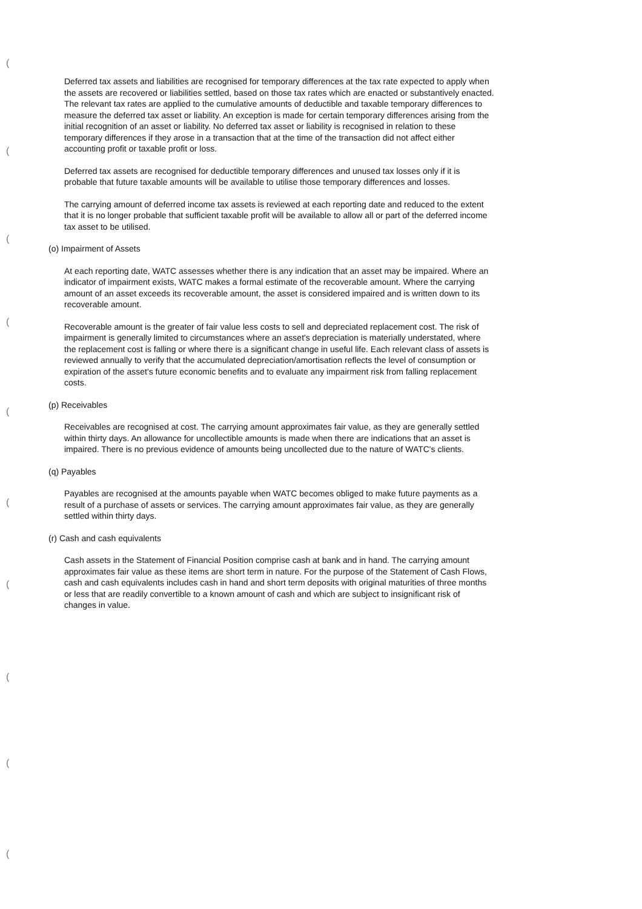(
(
(
(
(
(
(
(
(
(
Deferred tax assets and liabilities are recognised for temporary differences at the tax rate expected to apply when the assets are recovered or liabilities settled, based on those tax rates which are enacted or substantively enacted. The relevant tax rates are applied to the cumulative amounts of deductible and taxable temporary differences to measure the deferred tax asset or liability. An exception is made for certain temporary differences arising from the initial recognition of an asset or liability. No deferred tax asset or liability is recognised in relation to these temporary differences if they arose in a transaction that at the time of the transaction did not affect either accounting profit or taxable profit or loss.
Deferred tax assets are recognised for deductible temporary differences and unused tax losses only if it is probable that future taxable amounts will be available to utilise those temporary differences and losses.
The carrying amount of deferred income tax assets is reviewed at each reporting date and reduced to the extent that it is no longer probable that sufficient taxable profit will be available to allow all or part of the deferred income tax asset to be utilised.
(o) Impairment of Assets
At each reporting date, WATC assesses whether there is any indication that an asset may be impaired. Where an indicator of impairment exists, WATC makes a formal estimate of the recoverable amount. Where the carrying amount of an asset exceeds its recoverable amount, the asset is considered impaired and is written down to its recoverable amount.
Recoverable amount is the greater of fair value less costs to sell and depreciated replacement cost. The risk of impairment is generally limited to circumstances where an asset's depreciation is materially understated, where the replacement cost is falling or where there is a significant change in useful life. Each relevant class of assets is reviewed annually to verify that the accumulated depreciation/amortisation reflects the level of consumption or expiration of the asset's future economic benefits and to evaluate any impairment risk from falling replacement costs.
(p) Receivables
Receivables are recognised at cost. The carrying amount approximates fair value, as they are generally settled within thirty days. An allowance for uncollectible amounts is made when there are indications that an asset is impaired. There is no previous evidence of amounts being uncollected due to the nature of WATC's clients.
(q) Payables
Payables are recognised at the amounts payable when WATC becomes obliged to make future payments as a result of a purchase of assets or services. The carrying amount approximates fair value, as they are generally settled within thirty days.
(r) Cash and cash equivalents
Cash assets in the Statement of Financial Position comprise cash at bank and in hand. The carrying amount approximates fair value as these items are short term in nature. For the purpose of the Statement of Cash Flows, cash and cash equivalents includes cash in hand and short term deposits with original maturities of three months or less that are readily convertible to a known amount of cash and which are subject to insignificant risk of changes in value.